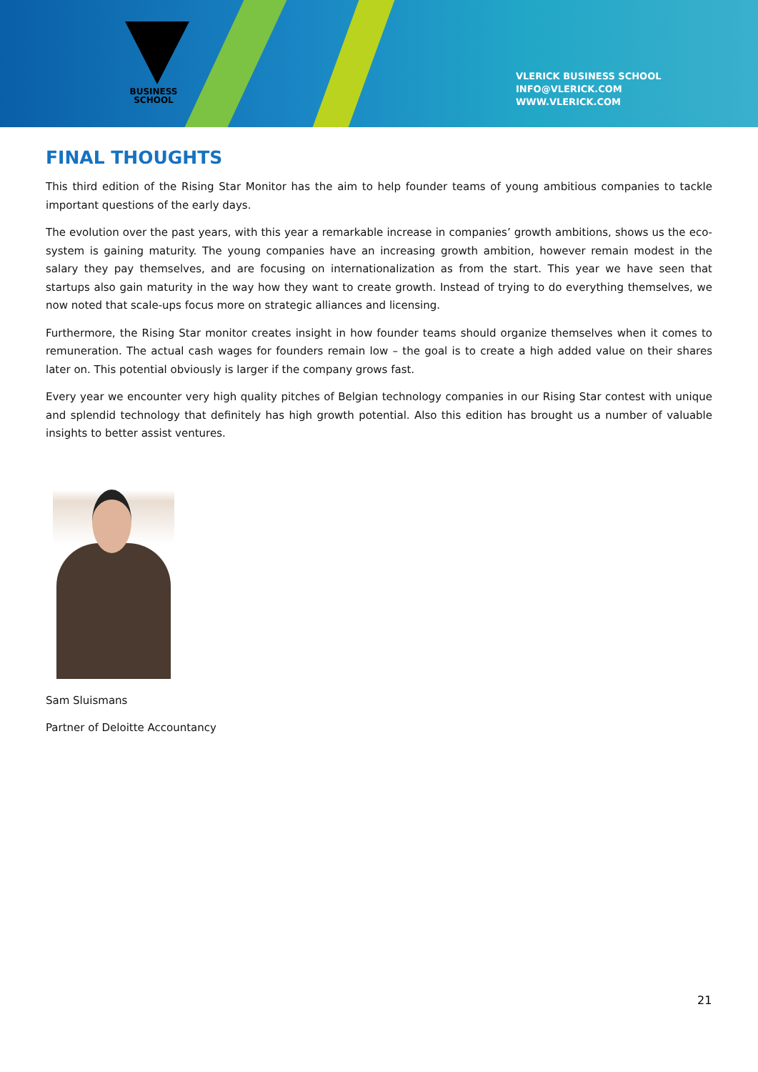BUSINESS
SCHOOL
VLERICK BUSINESS SCHOOL
INFO@VLERICK.COM
WWW.VLERICK.COM
FINAL THOUGHTS
This third edition of the Rising Star Monitor has the aim to help founder teams of young ambitious companies to tackle important questions of the early days.
The evolution over the past years, with this year a remarkable increase in companies’ growth ambitions, shows us the eco-system is gaining maturity. The young companies have an increasing growth ambition, however remain modest in the salary they pay themselves, and are focusing on internationalization as from the start. This year we have seen that startups also gain maturity in the way how they want to create growth. Instead of trying to do everything themselves, we now noted that scale-ups focus more on strategic alliances and licensing.
Furthermore, the Rising Star monitor creates insight in how founder teams should organize themselves when it comes to remuneration. The actual cash wages for founders remain low – the goal is to create a high added value on their shares later on. This potential obviously is larger if the company grows fast.
Every year we encounter very high quality pitches of Belgian technology companies in our Rising Star contest with unique and splendid technology that definitely has high growth potential. Also this edition has brought us a number of valuable insights to better assist ventures.
Sam Sluismans
Partner of Deloitte Accountancy
21